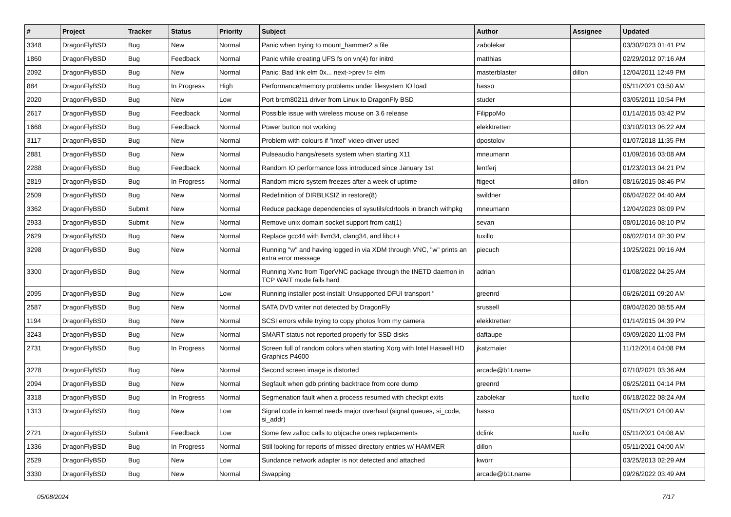| # | Project | Tracker | Status | Priority | Subject | Author | Assignee | Updated |
| --- | --- | --- | --- | --- | --- | --- | --- | --- |
| 3348 | DragonFlyBSD | Bug | New | Normal | Panic when trying to mount_hammer2 a file | zabolekar | | 03/30/2023 01:41 PM |
| 1860 | DragonFlyBSD | Bug | Feedback | Normal | Panic while creating UFS fs on vn(4) for initrd | matthias | | 02/29/2012 07:16 AM |
| 2092 | DragonFlyBSD | Bug | New | Normal | Panic: Bad link elm 0x... next->prev != elm | masterblaster | dillon | 12/04/2011 12:49 PM |
| 884 | DragonFlyBSD | Bug | In Progress | High | Performance/memory problems under filesystem IO load | hasso | | 05/11/2021 03:50 AM |
| 2020 | DragonFlyBSD | Bug | New | Low | Port brcm80211 driver from Linux to DragonFly BSD | studer | | 03/05/2011 10:54 PM |
| 2617 | DragonFlyBSD | Bug | Feedback | Normal | Possible issue with wireless mouse on 3.6 release | FilippoMo | | 01/14/2015 03:42 PM |
| 1668 | DragonFlyBSD | Bug | Feedback | Normal | Power button not working | elekktretterr | | 03/10/2013 06:22 AM |
| 3117 | DragonFlyBSD | Bug | New | Normal | Problem with colours if "intel" video-driver used | dpostolov | | 01/07/2018 11:35 PM |
| 2881 | DragonFlyBSD | Bug | New | Normal | Pulseaudio hangs/resets system when starting X11 | mneumann | | 01/09/2016 03:08 AM |
| 2288 | DragonFlyBSD | Bug | Feedback | Normal | Random IO performance loss introduced since January 1st | lentferj | | 01/23/2013 04:21 PM |
| 2819 | DragonFlyBSD | Bug | In Progress | Normal | Random micro system freezes after a week of uptime | ftigeot | dillon | 08/16/2015 08:46 PM |
| 2509 | DragonFlyBSD | Bug | New | Normal | Redefinition of DIRBLKSIZ in restore(8) | swildner | | 06/04/2022 04:40 AM |
| 3362 | DragonFlyBSD | Submit | New | Normal | Reduce package dependencies of sysutils/cdrtools in branch withpkg | mneumann | | 12/04/2023 08:09 PM |
| 2933 | DragonFlyBSD | Submit | New | Normal | Remove unix domain socket support from cat(1) | sevan | | 08/01/2016 08:10 PM |
| 2629 | DragonFlyBSD | Bug | New | Normal | Replace gcc44 with llvm34, clang34, and libc++ | tuxillo | | 06/02/2014 02:30 PM |
| 3298 | DragonFlyBSD | Bug | New | Normal | Running "w" and having logged in via XDM through VNC, "w" prints an extra error message | piecuch | | 10/25/2021 09:16 AM |
| 3300 | DragonFlyBSD | Bug | New | Normal | Running Xvnc from TigerVNC package through the INETD daemon in TCP WAIT mode fails hard | adrian | | 01/08/2022 04:25 AM |
| 2095 | DragonFlyBSD | Bug | New | Low | Running installer post-install: Unsupported DFUI transport " | greenrd | | 06/26/2011 09:20 AM |
| 2587 | DragonFlyBSD | Bug | New | Normal | SATA DVD writer not detected by DragonFly | srussell | | 09/04/2020 08:55 AM |
| 1194 | DragonFlyBSD | Bug | New | Normal | SCSI errors while trying to copy photos from my camera | elekktretterr | | 01/14/2015 04:39 PM |
| 3243 | DragonFlyBSD | Bug | New | Normal | SMART status not reported properly for SSD disks | daftaupe | | 09/09/2020 11:03 PM |
| 2731 | DragonFlyBSD | Bug | In Progress | Normal | Screen full of random colors when starting Xorg with Intel Haswell HD Graphics P4600 | jkatzmaier | | 11/12/2014 04:08 PM |
| 3278 | DragonFlyBSD | Bug | New | Normal | Second screen image is distorted | arcade@b1t.name | | 07/10/2021 03:36 AM |
| 2094 | DragonFlyBSD | Bug | New | Normal | Segfault when gdb printing backtrace from core dump | greenrd | | 06/25/2011 04:14 PM |
| 3318 | DragonFlyBSD | Bug | In Progress | Normal | Segmenation fault when a process resumed with checkpt exits | zabolekar | tuxillo | 06/18/2022 08:24 AM |
| 1313 | DragonFlyBSD | Bug | New | Low | Signal code in kernel needs major overhaul (signal queues, si_code, si_addr) | hasso | | 05/11/2021 04:00 AM |
| 2721 | DragonFlyBSD | Submit | Feedback | Low | Some few zalloc calls to objcache ones replacements | dclink | tuxillo | 05/11/2021 04:08 AM |
| 1336 | DragonFlyBSD | Bug | In Progress | Normal | Still looking for reports of missed directory entries w/ HAMMER | dillon | | 05/11/2021 04:00 AM |
| 2529 | DragonFlyBSD | Bug | New | Low | Sundance network adapter is not detected and attached | kworr | | 03/25/2013 02:29 AM |
| 3330 | DragonFlyBSD | Bug | New | Normal | Swapping | arcade@b1t.name | | 09/26/2022 03:49 AM |
05/08/2024 7/17